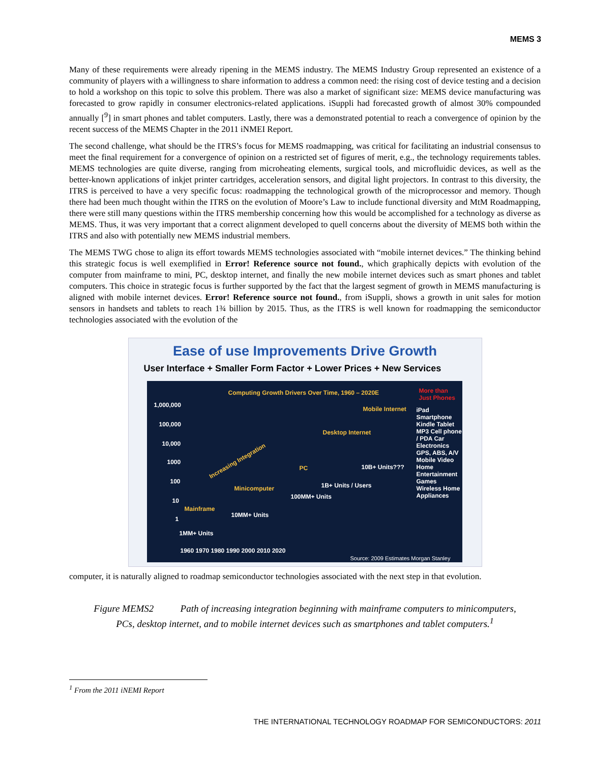MEMS 3
Many of these requirements were already ripening in the MEMS industry. The MEMS Industry Group represented an existence of a community of players with a willingness to share information to address a common need: the rising cost of device testing and a decision to hold a workshop on this topic to solve this problem. There was also a market of significant size: MEMS device manufacturing was forecasted to grow rapidly in consumer electronics-related applications. iSuppli had forecasted growth of almost 30% compounded annually [<sup>9</sup>] in smart phones and tablet computers. Lastly, there was a demonstrated potential to reach a convergence of opinion by the recent success of the MEMS Chapter in the 2011 iNMEI Report.
The second challenge, what should be the ITRS’s focus for MEMS roadmapping, was critical for facilitating an industrial consensus to meet the final requirement for a convergence of opinion on a restricted set of figures of merit, e.g., the technology requirements tables. MEMS technologies are quite diverse, ranging from microheating elements, surgical tools, and microfluidic devices, as well as the better-known applications of inkjet printer cartridges, acceleration sensors, and digital light projectors. In contrast to this diversity, the ITRS is perceived to have a very specific focus: roadmapping the technological growth of the microprocessor and memory. Though there had been much thought within the ITRS on the evolution of Moore’s Law to include functional diversity and MtM Roadmapping, there were still many questions within the ITRS membership concerning how this would be accomplished for a technology as diverse as MEMS. Thus, it was very important that a correct alignment developed to quell concerns about the diversity of MEMS both within the ITRS and also with potentially new MEMS industrial members.
The MEMS TWG chose to align its effort towards MEMS technologies associated with “mobile internet devices.” The thinking behind this strategic focus is well exemplified in Error! Reference source not found., which graphically depicts with evolution of the computer from mainframe to mini, PC, desktop internet, and finally the new mobile internet devices such as smart phones and tablet computers. This choice in strategic focus is further supported by the fact that the largest segment of growth in MEMS manufacturing is aligned with mobile internet devices. Error! Reference source not found., from iSuppli, shows a growth in unit sales for motion sensors in handsets and tablets to reach 1¾ billion by 2015. Thus, as the ITRS is well known for roadmapping the semiconductor technologies associated with the evolution of the
Ease of use Improvements Drive Growth
User Interface + Smaller Form Factor + Lower Prices + New Services
Computing Growth Drivers Over Time, 1960 – 2020E More than Just Phones
1,000,000
100,000
10,000
1000
100
10
1
Increasing Integration
Mainframe
Minicomputer
PC
Desktop Internet
Mobile Internet
1MM+ Units
10MM+ Units
100MM+ Units
1B+ Units / Users
10B+ Units???
iPad Smartphone Kindle Tablet MP3 Cell phone / PDA Car Electronics GPS, ABS, A/V Mobile Video Home Entertainment Games Wireless Home Appliances
1960 1970 1980 1990 2000 2010 2020
Source: 2009 Estimates Morgan Stanley
computer, it is naturally aligned to roadmap semiconductor technologies associated with the next step in that evolution.
Figure MEMS2 Path of increasing integration beginning with mainframe computers to minicomputers, PCs, desktop internet, and to mobile internet devices such as smartphones and tablet computers.<sup>1</sup>
<sup>1</sup> From the 2011 iNEMI Report
THE INTERNATIONAL TECHNOLOGY ROADMAP FOR SEMICONDUCTORS: 2011